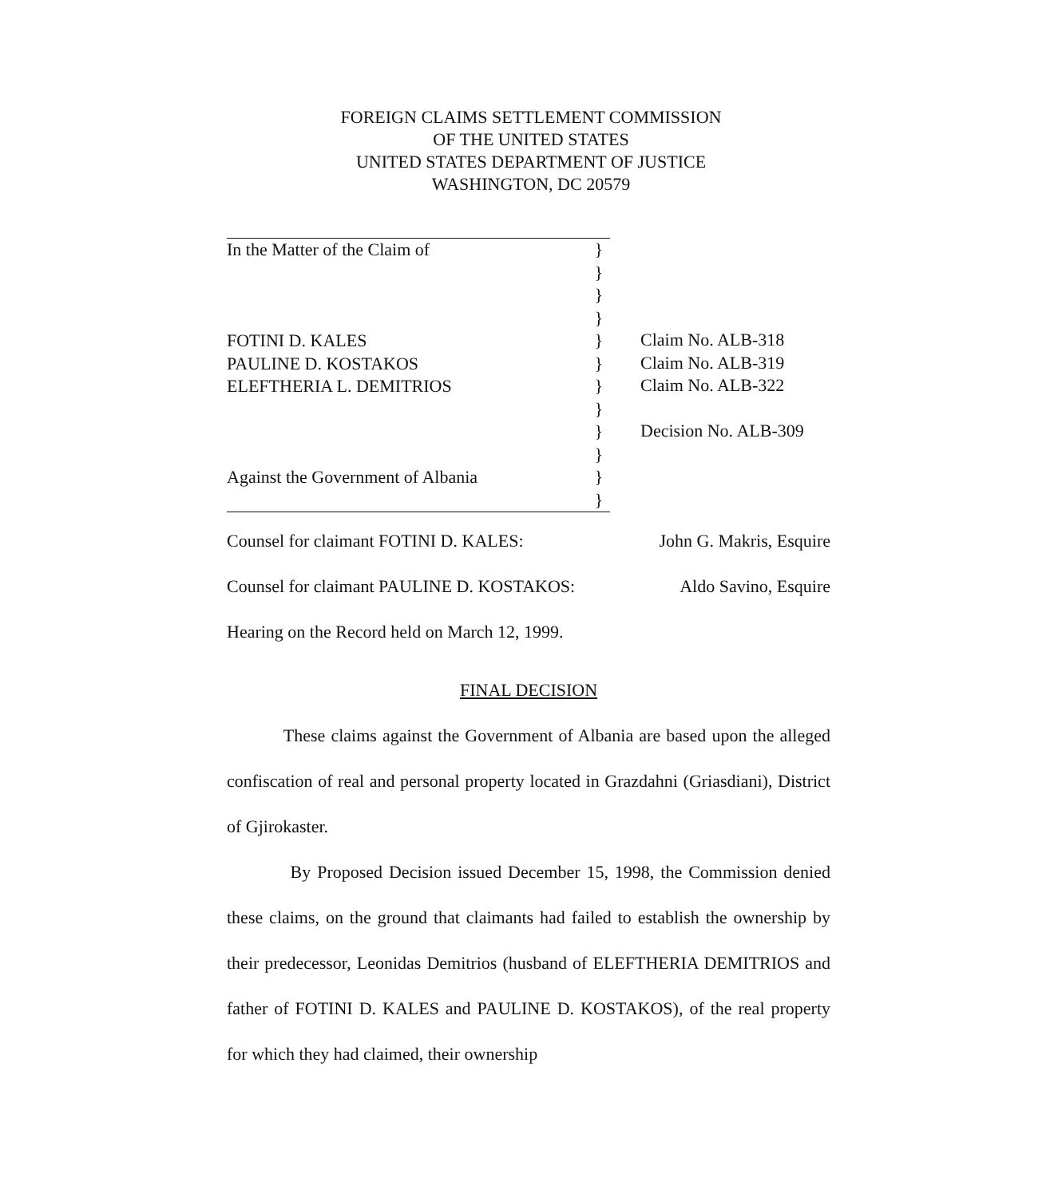FOREIGN CLAIMS SETTLEMENT COMMISSION
OF THE UNITED STATES
UNITED STATES DEPARTMENT OF JUSTICE
WASHINGTON, DC 20579
In the Matter of the Claim of
FOTINI D. KALES
PAULINE D. KOSTAKOS
ELEFTHERIA L. DEMITRIOS
Against the Government of Albania
}
}
}
}
}
}
}
}
}
}
}
}
Claim No. ALB-318
Claim No. ALB-319
Claim No. ALB-322
Decision No. ALB-309
Counsel for claimant FOTINI D. KALES: John G. Makris, Esquire
Counsel for claimant PAULINE D. KOSTAKOS: Aldo Savino, Esquire
Hearing on the Record held on March 12, 1999.
FINAL DECISION
These claims against the Government of Albania are based upon the alleged confiscation of real and personal property located in Grazdahni (Griasdiani), District of Gjirokaster.
By Proposed Decision issued December 15, 1998, the Commission denied these claims, on the ground that claimants had failed to establish the ownership by their predecessor, Leonidas Demitrios (husband of ELEFTHERIA DEMITRIOS and father of FOTINI D. KALES and PAULINE D. KOSTAKOS), of the real property for which they had claimed, their ownership